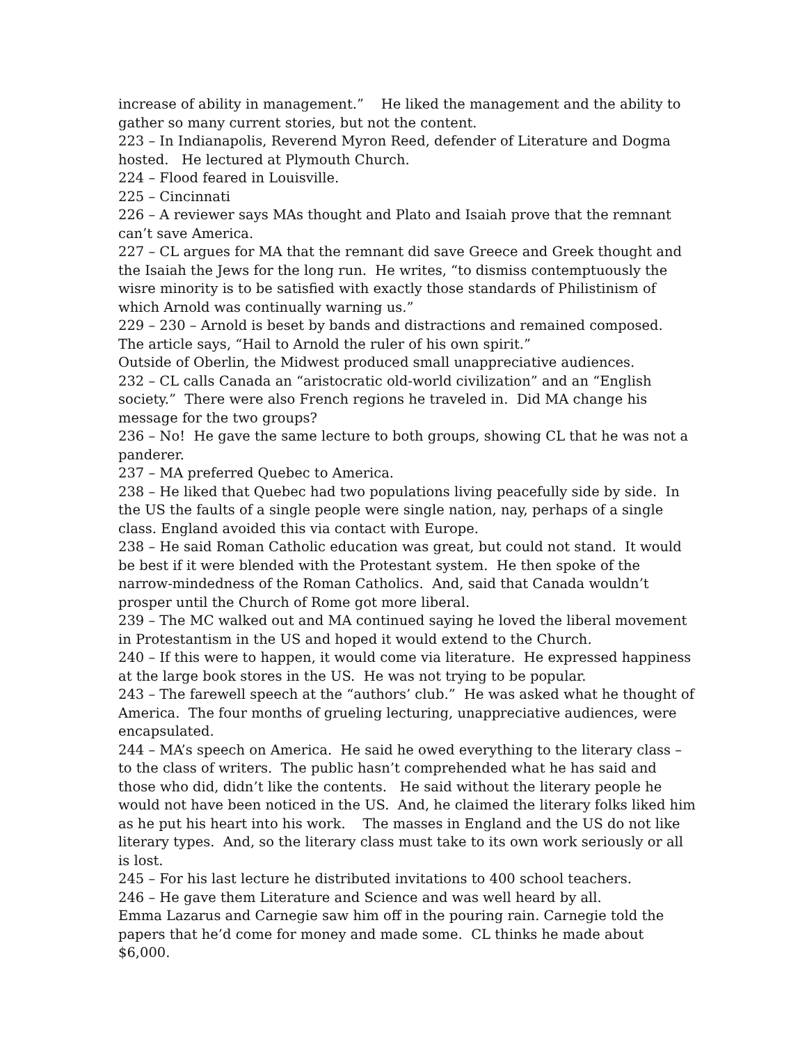increase of ability in management.” He liked the management and the ability to gather so many current stories, but not the content.
223 – In Indianapolis, Reverend Myron Reed, defender of Literature and Dogma hosted. He lectured at Plymouth Church.
224 – Flood feared in Louisville.
225 – Cincinnati
226 – A reviewer says MAs thought and Plato and Isaiah prove that the remnant can’t save America.
227 – CL argues for MA that the remnant did save Greece and Greek thought and the Isaiah the Jews for the long run. He writes, “to dismiss contemptuously the wisre minority is to be satisfied with exactly those standards of Philistinism of which Arnold was continually warning us.”
229 – 230 – Arnold is beset by bands and distractions and remained composed. The article says, “Hail to Arnold the ruler of his own spirit.”
Outside of Oberlin, the Midwest produced small unappreciative audiences.
232 – CL calls Canada an “aristocratic old-world civilization” and an “English society.” There were also French regions he traveled in. Did MA change his message for the two groups?
236 – No! He gave the same lecture to both groups, showing CL that he was not a panderer.
237 – MA preferred Quebec to America.
238 – He liked that Quebec had two populations living peacefully side by side. In the US the faults of a single people were single nation, nay, perhaps of a single class. England avoided this via contact with Europe.
238 – He said Roman Catholic education was great, but could not stand. It would be best if it were blended with the Protestant system. He then spoke of the narrow-mindedness of the Roman Catholics. And, said that Canada wouldn’t prosper until the Church of Rome got more liberal.
239 – The MC walked out and MA continued saying he loved the liberal movement in Protestantism in the US and hoped it would extend to the Church.
240 – If this were to happen, it would come via literature. He expressed happiness at the large book stores in the US. He was not trying to be popular.
243 – The farewell speech at the “authors’ club.” He was asked what he thought of America. The four months of grueling lecturing, unappreciative audiences, were encapsulated.
244 – MA’s speech on America. He said he owed everything to the literary class – to the class of writers. The public hasn’t comprehended what he has said and those who did, didn’t like the contents. He said without the literary people he would not have been noticed in the US. And, he claimed the literary folks liked him as he put his heart into his work. The masses in England and the US do not like literary types. And, so the literary class must take to its own work seriously or all is lost.
245 – For his last lecture he distributed invitations to 400 school teachers.
246 – He gave them Literature and Science and was well heard by all.
Emma Lazarus and Carnegie saw him off in the pouring rain. Carnegie told the papers that he’d come for money and made some. CL thinks he made about $6,000.